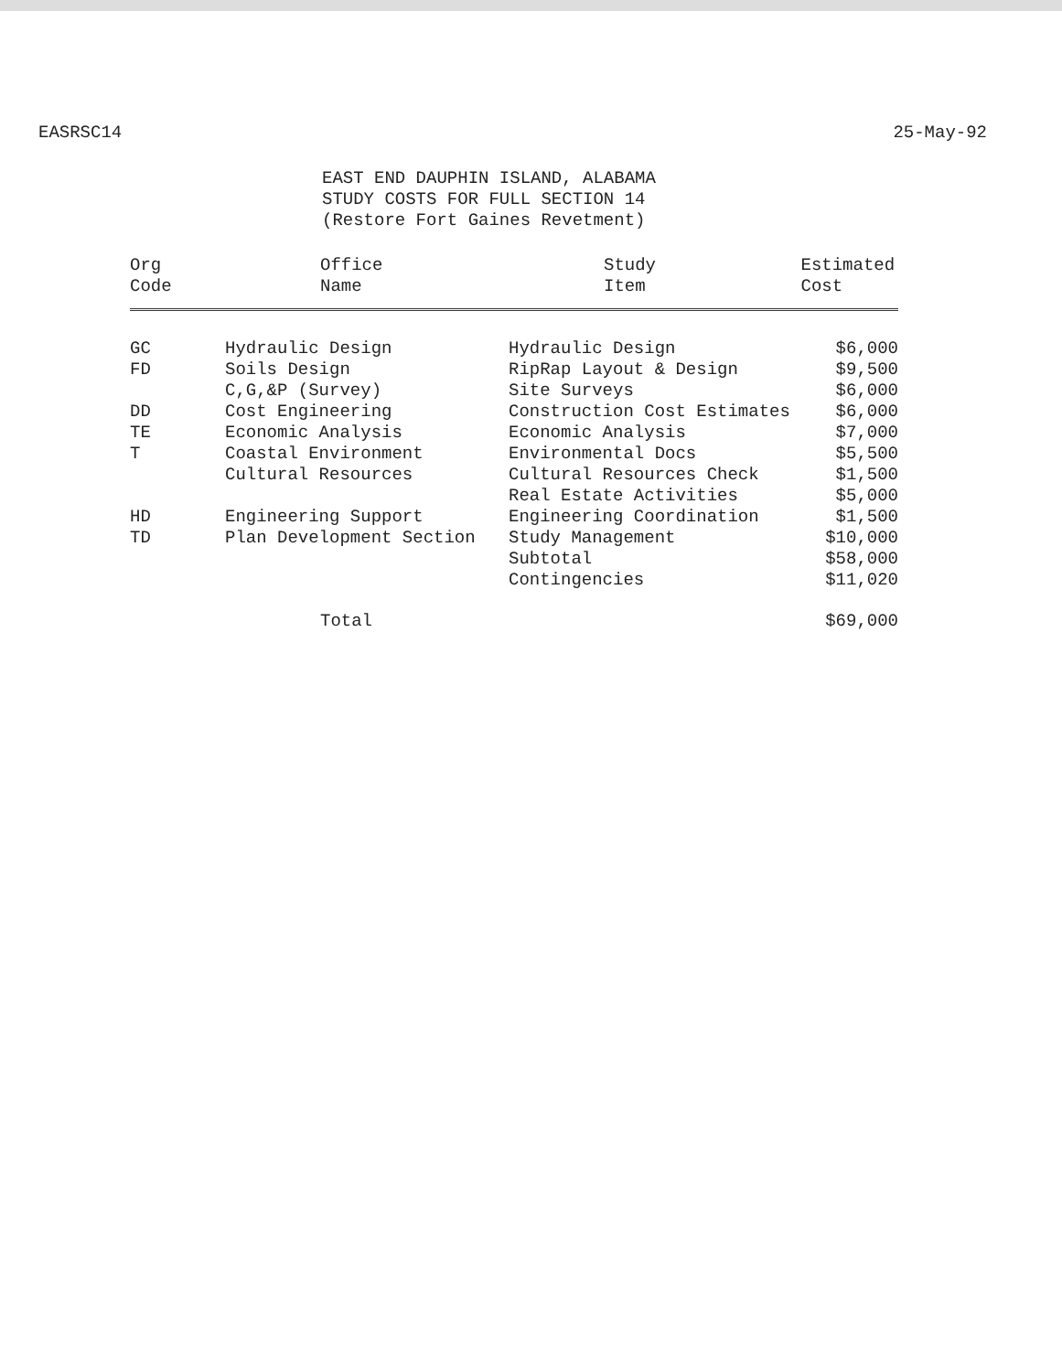EASRSC14 25-May-92
EAST END DAUPHIN ISLAND, ALABAMA
STUDY COSTS FOR FULL SECTION 14
(Restore Fort Gaines Revetment)
| Org Code | Office Name | Study Item | Estimated Cost |
| --- | --- | --- | --- |
| GC | Hydraulic Design | Hydraulic Design | $6,000 |
| FD | Soils Design | RipRap Layout & Design | $9,500 |
| | C,G,&P (Survey) | Site Surveys | $6,000 |
| DD | Cost Engineering | Construction Cost Estimates | $6,000 |
| TE | Economic Analysis | Economic Analysis | $7,000 |
| T | Coastal Environment | Environmental Docs | $5,500 |
| | Cultural Resources | Cultural Resources Check | $1,500 |
| | | Real Estate Activities | $5,000 |
| HD | Engineering Support | Engineering Coordination | $1,500 |
| TD | Plan Development Section | Study Management | $10,000 |
| | | Subtotal | $58,000 |
| | | Contingencies | $11,020 |
| | Total | | $69,000 |